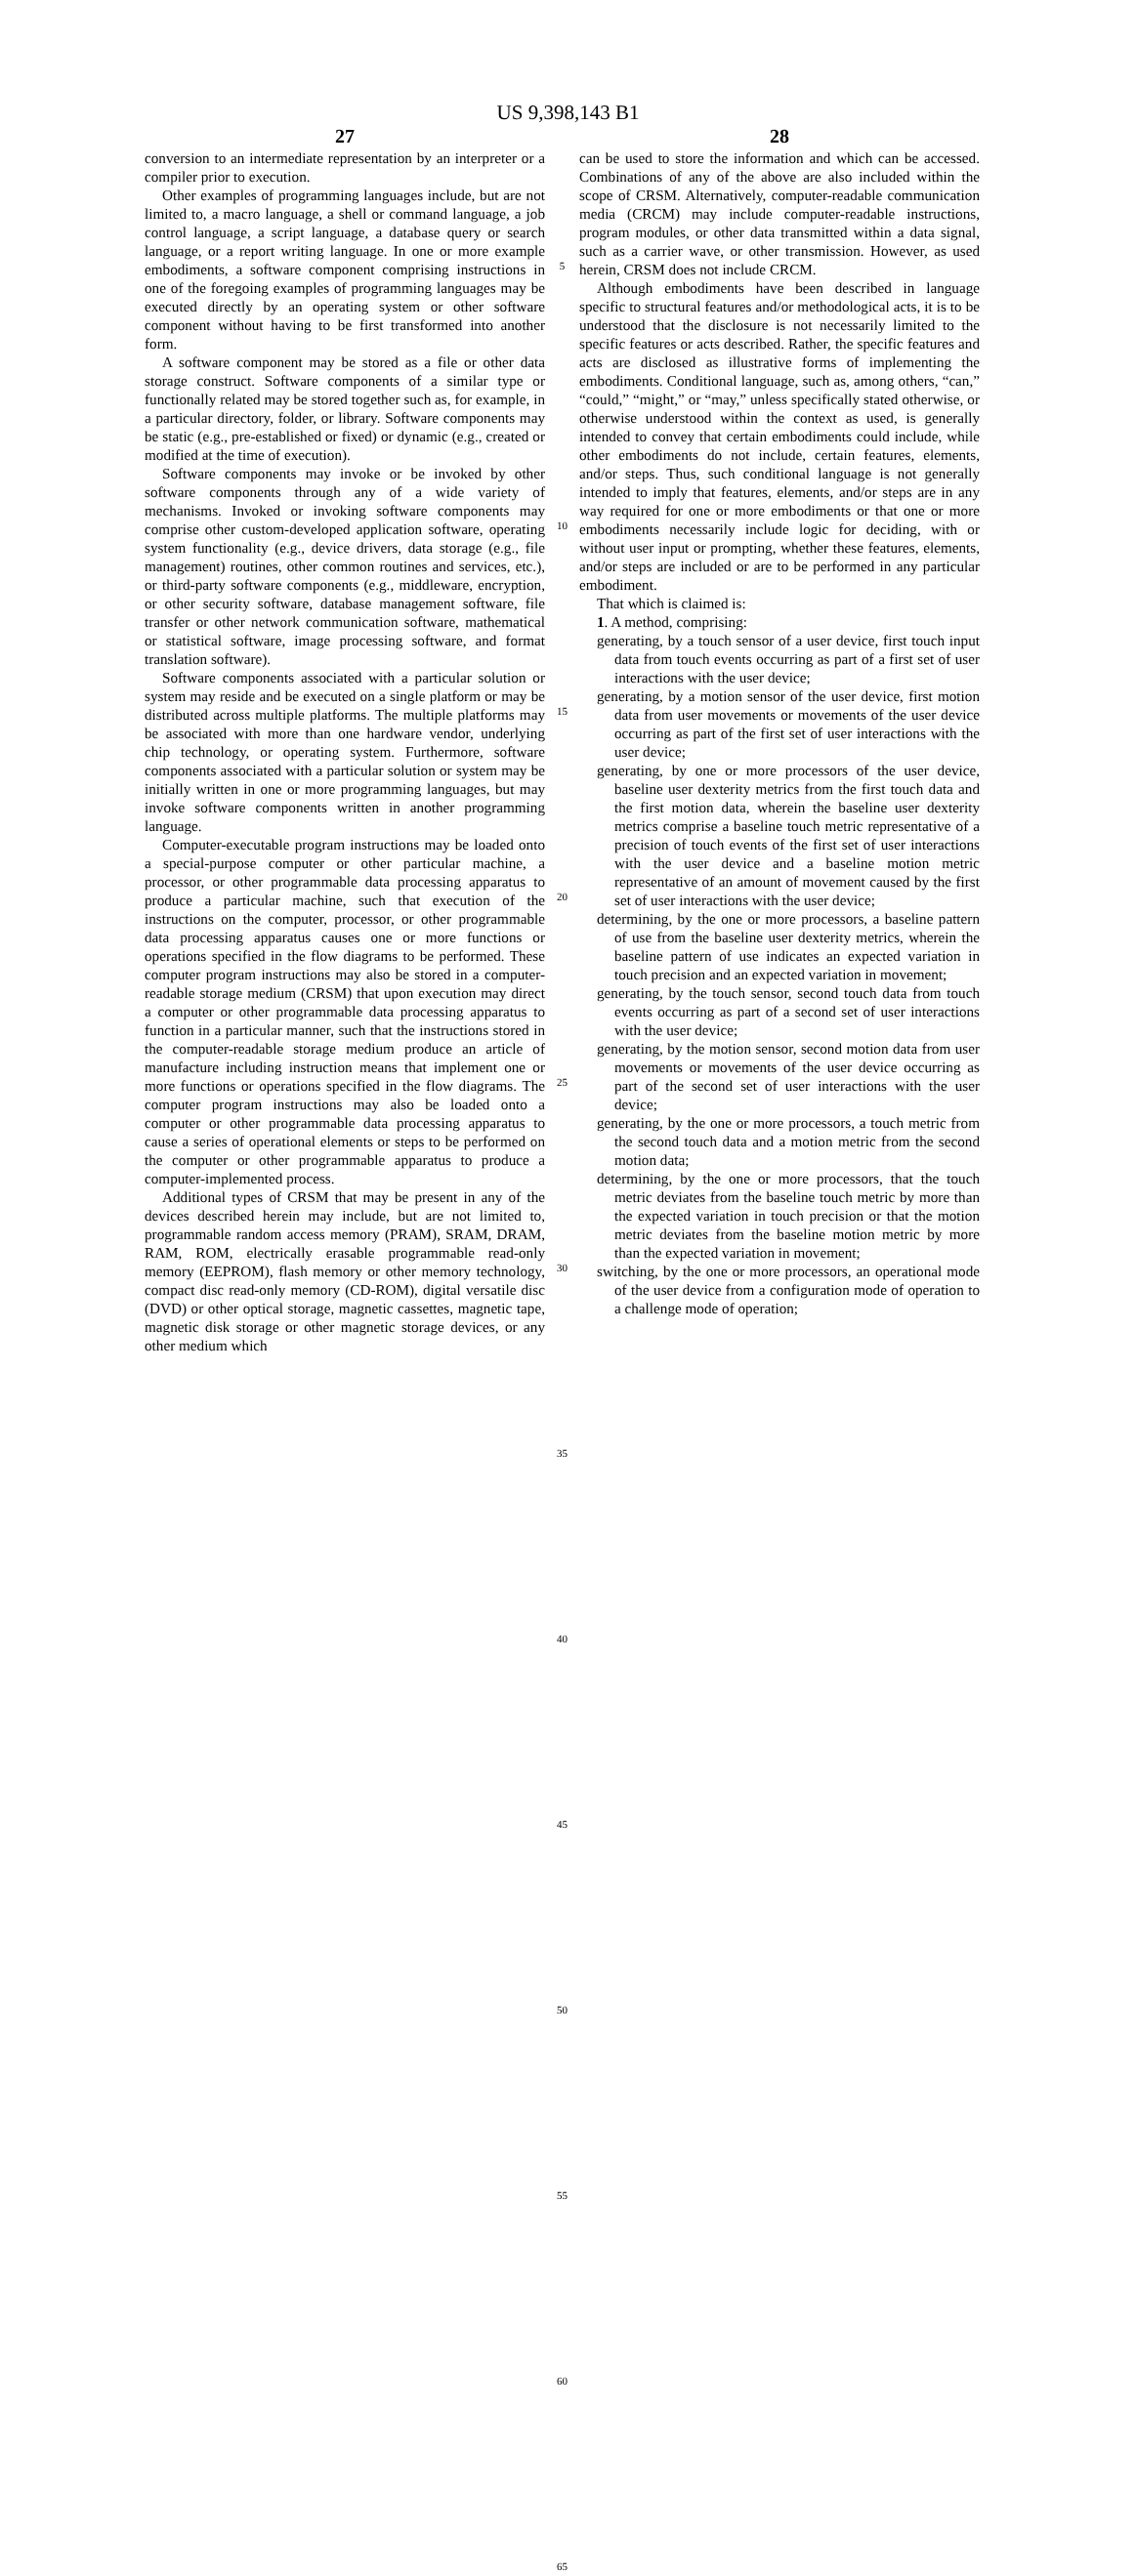US 9,398,143 B1
27
conversion to an intermediate representation by an interpreter or a compiler prior to execution.
Other examples of programming languages include, but are not limited to, a macro language, a shell or command language, a job control language, a script language, a database query or search language, or a report writing language. In one or more example embodiments, a software component comprising instructions in one of the foregoing examples of programming languages may be executed directly by an operating system or other software component without having to be first transformed into another form.
A software component may be stored as a file or other data storage construct. Software components of a similar type or functionally related may be stored together such as, for example, in a particular directory, folder, or library. Software components may be static (e.g., pre-established or fixed) or dynamic (e.g., created or modified at the time of execution).
Software components may invoke or be invoked by other software components through any of a wide variety of mechanisms. Invoked or invoking software components may comprise other custom-developed application software, operating system functionality (e.g., device drivers, data storage (e.g., file management) routines, other common routines and services, etc.), or third-party software components (e.g., middleware, encryption, or other security software, database management software, file transfer or other network communication software, mathematical or statistical software, image processing software, and format translation software).
Software components associated with a particular solution or system may reside and be executed on a single platform or may be distributed across multiple platforms. The multiple platforms may be associated with more than one hardware vendor, underlying chip technology, or operating system. Furthermore, software components associated with a particular solution or system may be initially written in one or more programming languages, but may invoke software components written in another programming language.
Computer-executable program instructions may be loaded onto a special-purpose computer or other particular machine, a processor, or other programmable data processing apparatus to produce a particular machine, such that execution of the instructions on the computer, processor, or other programmable data processing apparatus causes one or more functions or operations specified in the flow diagrams to be performed. These computer program instructions may also be stored in a computer-readable storage medium (CRSM) that upon execution may direct a computer or other programmable data processing apparatus to function in a particular manner, such that the instructions stored in the computer-readable storage medium produce an article of manufacture including instruction means that implement one or more functions or operations specified in the flow diagrams. The computer program instructions may also be loaded onto a computer or other programmable data processing apparatus to cause a series of operational elements or steps to be performed on the computer or other programmable apparatus to produce a computer-implemented process.
Additional types of CRSM that may be present in any of the devices described herein may include, but are not limited to, programmable random access memory (PRAM), SRAM, DRAM, RAM, ROM, electrically erasable programmable read-only memory (EEPROM), flash memory or other memory technology, compact disc read-only memory (CD-ROM), digital versatile disc (DVD) or other optical storage, magnetic cassettes, magnetic tape, magnetic disk storage or other magnetic storage devices, or any other medium which
5
10
15
20
25
30
35
40
45
50
55
60
65
28
can be used to store the information and which can be accessed. Combinations of any of the above are also included within the scope of CRSM. Alternatively, computer-readable communication media (CRCM) may include computer-readable instructions, program modules, or other data transmitted within a data signal, such as a carrier wave, or other transmission. However, as used herein, CRSM does not include CRCM.
Although embodiments have been described in language specific to structural features and/or methodological acts, it is to be understood that the disclosure is not necessarily limited to the specific features or acts described. Rather, the specific features and acts are disclosed as illustrative forms of implementing the embodiments. Conditional language, such as, among others, “can,” “could,” “might,” or “may,” unless specifically stated otherwise, or otherwise understood within the context as used, is generally intended to convey that certain embodiments could include, while other embodiments do not include, certain features, elements, and/or steps. Thus, such conditional language is not generally intended to imply that features, elements, and/or steps are in any way required for one or more embodiments or that one or more embodiments necessarily include logic for deciding, with or without user input or prompting, whether these features, elements, and/or steps are included or are to be performed in any particular embodiment.
That which is claimed is:
1. A method, comprising:
generating, by a touch sensor of a user device, first touch input data from touch events occurring as part of a first set of user interactions with the user device;
generating, by a motion sensor of the user device, first motion data from user movements or movements of the user device occurring as part of the first set of user interactions with the user device;
generating, by one or more processors of the user device, baseline user dexterity metrics from the first touch data and the first motion data, wherein the baseline user dexterity metrics comprise a baseline touch metric representative of a precision of touch events of the first set of user interactions with the user device and a baseline motion metric representative of an amount of movement caused by the first set of user interactions with the user device;
determining, by the one or more processors, a baseline pattern of use from the baseline user dexterity metrics, wherein the baseline pattern of use indicates an expected variation in touch precision and an expected variation in movement;
generating, by the touch sensor, second touch data from touch events occurring as part of a second set of user interactions with the user device;
generating, by the motion sensor, second motion data from user movements or movements of the user device occurring as part of the second set of user interactions with the user device;
generating, by the one or more processors, a touch metric from the second touch data and a motion metric from the second motion data;
determining, by the one or more processors, that the touch metric deviates from the baseline touch metric by more than the expected variation in touch precision or that the motion metric deviates from the baseline motion metric by more than the expected variation in movement;
switching, by the one or more processors, an operational mode of the user device from a configuration mode of operation to a challenge mode of operation;